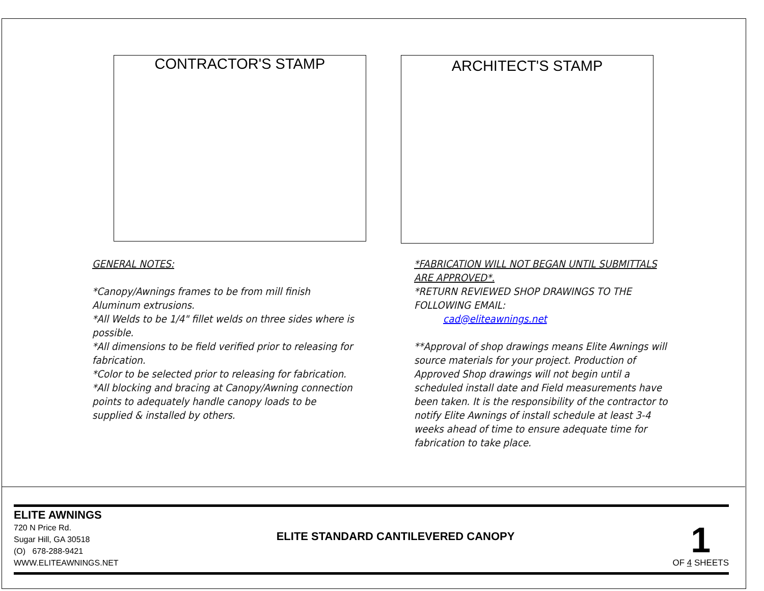CONTRACTOR'S STAMP
ARCHITECT'S STAMP
GENERAL NOTES:
*Canopy/Awnings frames to be from mill finish Aluminum extrusions.
*All Welds to be 1/4" fillet welds on three sides where is possible.
*All dimensions to be field verified prior to releasing for fabrication.
*Color to be selected prior to releasing for fabrication.
*All blocking and bracing at Canopy/Awning connection points to adequately handle canopy loads to be supplied & installed by others.
*FABRICATION WILL NOT BEGAN UNTIL SUBMITTALS ARE APPROVED*.
*RETURN REVIEWED SHOP DRAWINGS TO THE FOLLOWING EMAIL:
cad@eliteawnings.net
**Approval of shop drawings means Elite Awnings will source materials for your project. Production of Approved Shop drawings will not begin until a scheduled install date and Field measurements have been taken. It is the responsibility of the contractor to notify Elite Awnings of install schedule at least 3-4 weeks ahead of time to ensure adequate time for fabrication to take place.
ELITE AWNINGS
720 N Price Rd.
Sugar Hill, GA 30518
(O) 678-288-9421
WWW.ELITEAWNINGS.NET
ELITE STANDARD CANTILEVERED CANOPY
1
OF 4 SHEETS